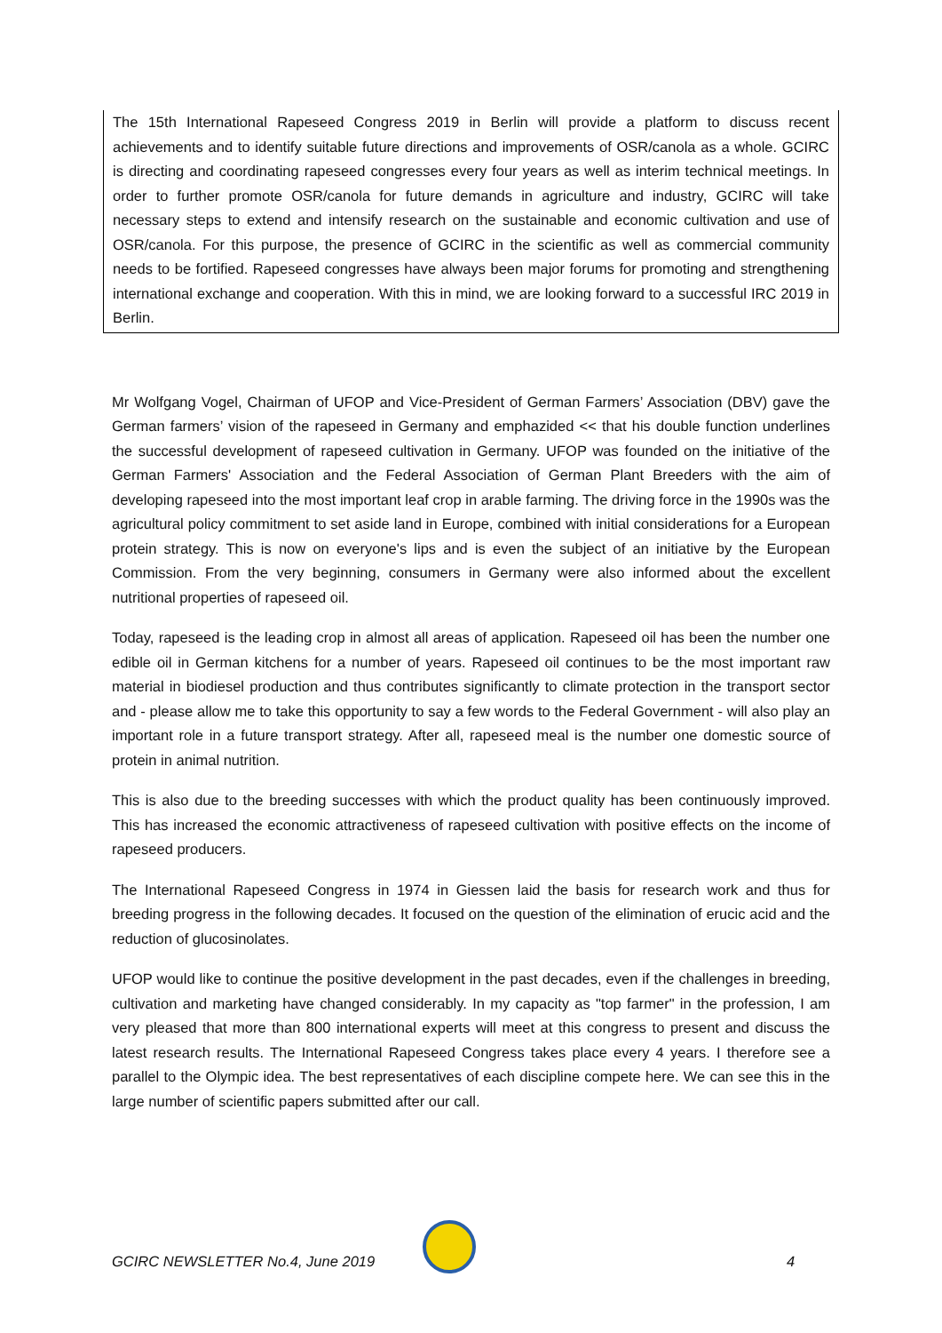The 15th International Rapeseed Congress 2019 in Berlin will provide a platform to discuss recent achievements and to identify suitable future directions and improvements of OSR/canola as a whole. GCIRC is directing and coordinating rapeseed congresses every four years as well as interim technical meetings. In order to further promote OSR/canola for future demands in agriculture and industry, GCIRC will take necessary steps to extend and intensify research on the sustainable and economic cultivation and use of OSR/canola. For this purpose, the presence of GCIRC in the scientific as well as commercial community needs to be fortified. Rapeseed congresses have always been major forums for promoting and strengthening international exchange and cooperation. With this in mind, we are looking forward to a successful IRC 2019 in Berlin.
Mr Wolfgang Vogel, Chairman of UFOP and Vice-President of German Farmers’ Association (DBV) gave the German farmers’ vision of the rapeseed in Germany and emphazided << that his double function underlines the successful development of rapeseed cultivation in Germany. UFOP was founded on the initiative of the German Farmers' Association and the Federal Association of German Plant Breeders with the aim of developing rapeseed into the most important leaf crop in arable farming. The driving force in the 1990s was the agricultural policy commitment to set aside land in Europe, combined with initial considerations for a European protein strategy. This is now on everyone's lips and is even the subject of an initiative by the European Commission. From the very beginning, consumers in Germany were also informed about the excellent nutritional properties of rapeseed oil.
Today, rapeseed is the leading crop in almost all areas of application. Rapeseed oil has been the number one edible oil in German kitchens for a number of years. Rapeseed oil continues to be the most important raw material in biodiesel production and thus contributes significantly to climate protection in the transport sector and - please allow me to take this opportunity to say a few words to the Federal Government - will also play an important role in a future transport strategy. After all, rapeseed meal is the number one domestic source of protein in animal nutrition.
This is also due to the breeding successes with which the product quality has been continuously improved. This has increased the economic attractiveness of rapeseed cultivation with positive effects on the income of rapeseed producers.
The International Rapeseed Congress in 1974 in Giessen laid the basis for research work and thus for breeding progress in the following decades. It focused on the question of the elimination of erucic acid and the reduction of glucosinolates.
UFOP would like to continue the positive development in the past decades, even if the challenges in breeding, cultivation and marketing have changed considerably. In my capacity as "top farmer" in the profession, I am very pleased that more than 800 international experts will meet at this congress to present and discuss the latest research results. The International Rapeseed Congress takes place every 4 years. I therefore see a parallel to the Olympic idea. The best representatives of each discipline compete here. We can see this in the large number of scientific papers submitted after our call.
GCIRC NEWSLETTER No.4, June 2019
4